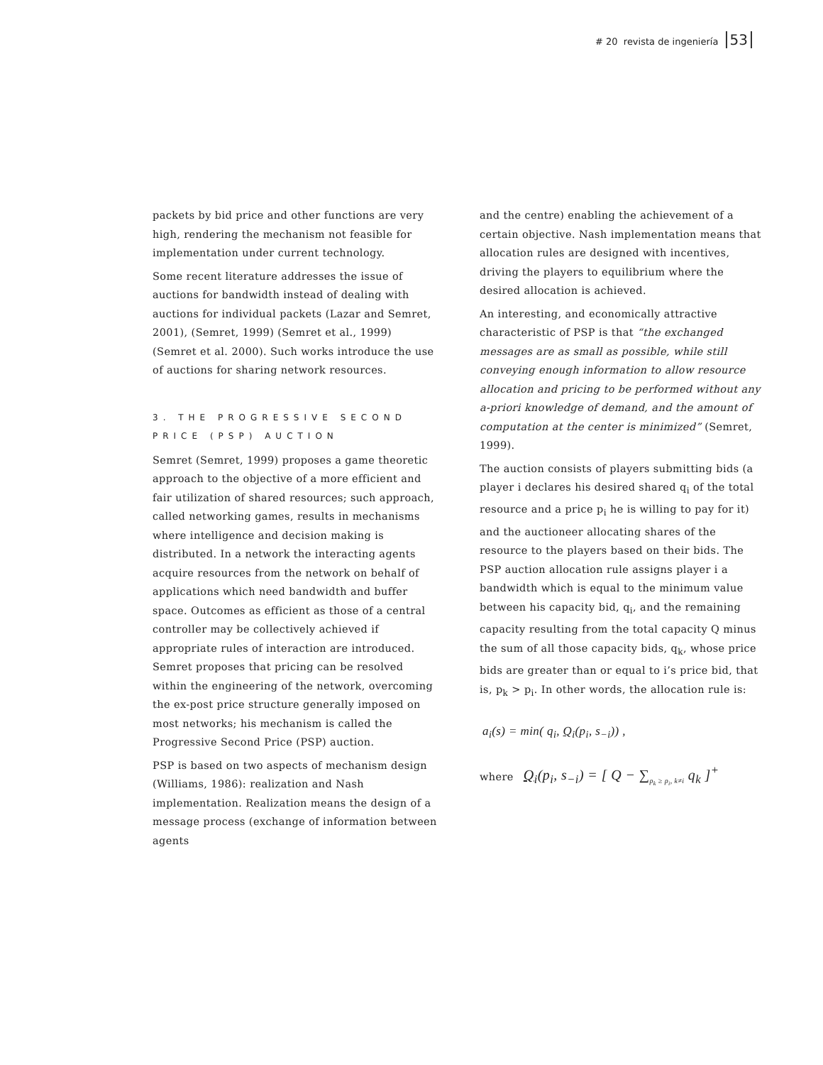# 20 revista de ingeniería 53
packets by bid price and other functions are very high, rendering the mechanism not feasible for implementation under current technology.
Some recent literature addresses the issue of auctions for bandwidth instead of dealing with auctions for individual packets (Lazar and Semret, 2001), (Semret, 1999) (Semret et al., 1999) (Semret et al. 2000). Such works introduce the use of auctions for sharing network resources.
3. THE PROGRESSIVE SECOND PRICE (PSP) AUCTION
Semret (Semret, 1999) proposes a game theoretic approach to the objective of a more efficient and fair utilization of shared resources; such approach, called networking games, results in mechanisms where intelligence and decision making is distributed. In a network the interacting agents acquire resources from the network on behalf of applications which need bandwidth and buffer space. Outcomes as efficient as those of a central controller may be collectively achieved if appropriate rules of interaction are introduced. Semret proposes that pricing can be resolved within the engineering of the network, overcoming the ex-post price structure generally imposed on most networks; his mechanism is called the Progressive Second Price (PSP) auction.
PSP is based on two aspects of mechanism design (Williams, 1986): realization and Nash implementation. Realization means the design of a message process (exchange of information between agents
and the centre) enabling the achievement of a certain objective. Nash implementation means that allocation rules are designed with incentives, driving the players to equilibrium where the desired allocation is achieved.
An interesting, and economically attractive characteristic of PSP is that “the exchanged messages are as small as possible, while still conveying enough information to allow resource allocation and pricing to be performed without any a-priori knowledge of demand, and the amount of computation at the center is minimized” (Semret, 1999).
The auction consists of players submitting bids (a player i declares his desired shared q<sub>i</sub> of the total resource and a price p<sub>i</sub> he is willing to pay for it) and the auctioneer allocating shares of the resource to the players based on their bids. The PSP auction allocation rule assigns player i a bandwidth which is equal to the minimum value between his capacity bid, q<sub>i</sub>, and the remaining capacity resulting from the total capacity Q minus the sum of all those capacity bids, q<sub>k</sub>, whose price bids are greater than or equal to i’s price bid, that is, p<sub>k</sub> > p<sub>i</sub>. In other words, the allocation rule is:
a<sub>i</sub>(s) = min( q<sub>i</sub>, Q<sub>i</sub>(p<sub>i</sub>, s<sub>−i</sub>)) ,
where Q<sub>i</sub>(p<sub>i</sub>, s<sub>−i</sub>) = [ Q − ∑<sub>p<sub>k</sub> ≥ p<sub>i</sub>, k≠i</sub> q<sub>k</sub> ]<sup>+</sup>